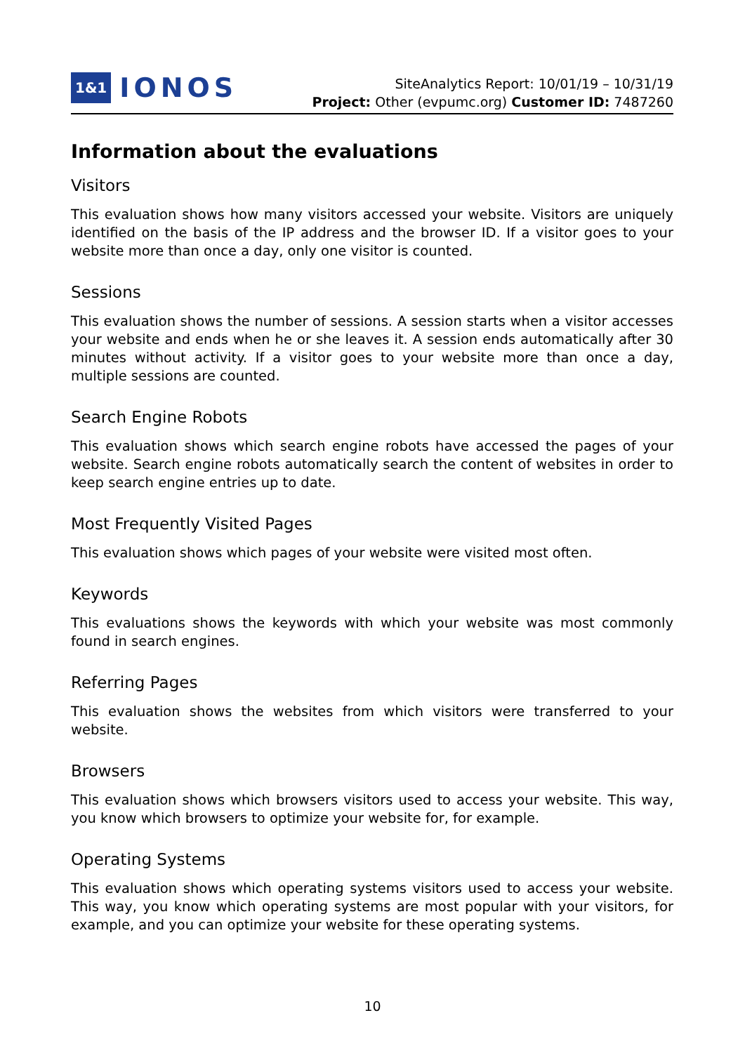1&1 IONOS
SiteAnalytics Report: 10/01/19 – 10/31/19
Project: Other (evpumc.org) Customer ID: 7487260
Information about the evaluations
Visitors
This evaluation shows how many visitors accessed your website. Visitors are uniquely identified on the basis of the IP address and the browser ID. If a visitor goes to your website more than once a day, only one visitor is counted.
Sessions
This evaluation shows the number of sessions. A session starts when a visitor accesses your website and ends when he or she leaves it. A session ends automatically after 30 minutes without activity. If a visitor goes to your website more than once a day, multiple sessions are counted.
Search Engine Robots
This evaluation shows which search engine robots have accessed the pages of your website. Search engine robots automatically search the content of websites in order to keep search engine entries up to date.
Most Frequently Visited Pages
This evaluation shows which pages of your website were visited most often.
Keywords
This evaluations shows the keywords with which your website was most commonly found in search engines.
Referring Pages
This evaluation shows the websites from which visitors were transferred to your website.
Browsers
This evaluation shows which browsers visitors used to access your website. This way, you know which browsers to optimize your website for, for example.
Operating Systems
This evaluation shows which operating systems visitors used to access your website. This way, you know which operating systems are most popular with your visitors, for example, and you can optimize your website for these operating systems.
10